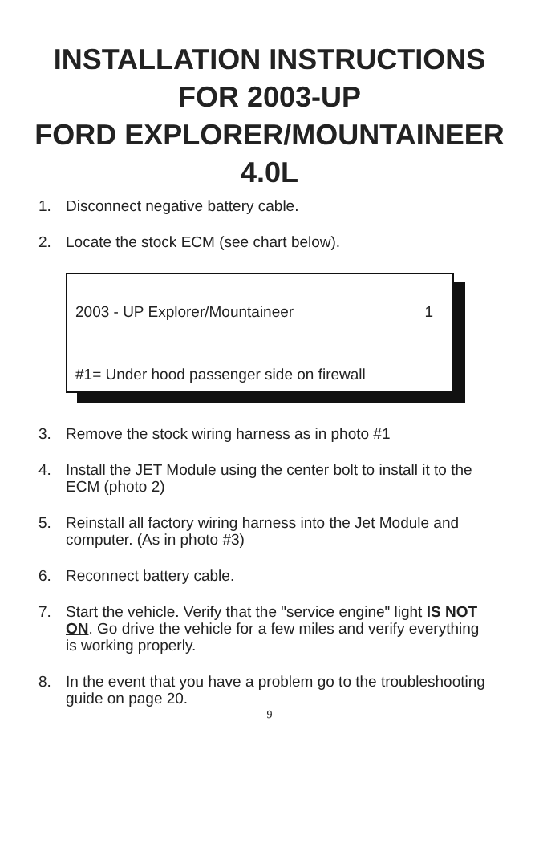INSTALLATION INSTRUCTIONS
FOR 2003-UP
FORD EXPLORER/MOUNTAINEER
4.0L
1. Disconnect negative battery cable.
2. Locate the stock ECM (see chart below).
2003 - UP Explorer/Mountaineer 1
#1= Under hood passenger side on firewall
3. Remove the stock wiring harness as in photo #1
4. Install the JET Module using the center bolt to install it to the ECM (photo 2)
5. Reinstall all factory wiring harness into the Jet Module and computer. (As in photo #3)
6. Reconnect battery cable.
7. Start the vehicle. Verify that the "service engine" light IS NOT ON. Go drive the vehicle for a few miles and verify everything is working properly.
8. In the event that you have a problem go to the troubleshooting guide on page 20.
9